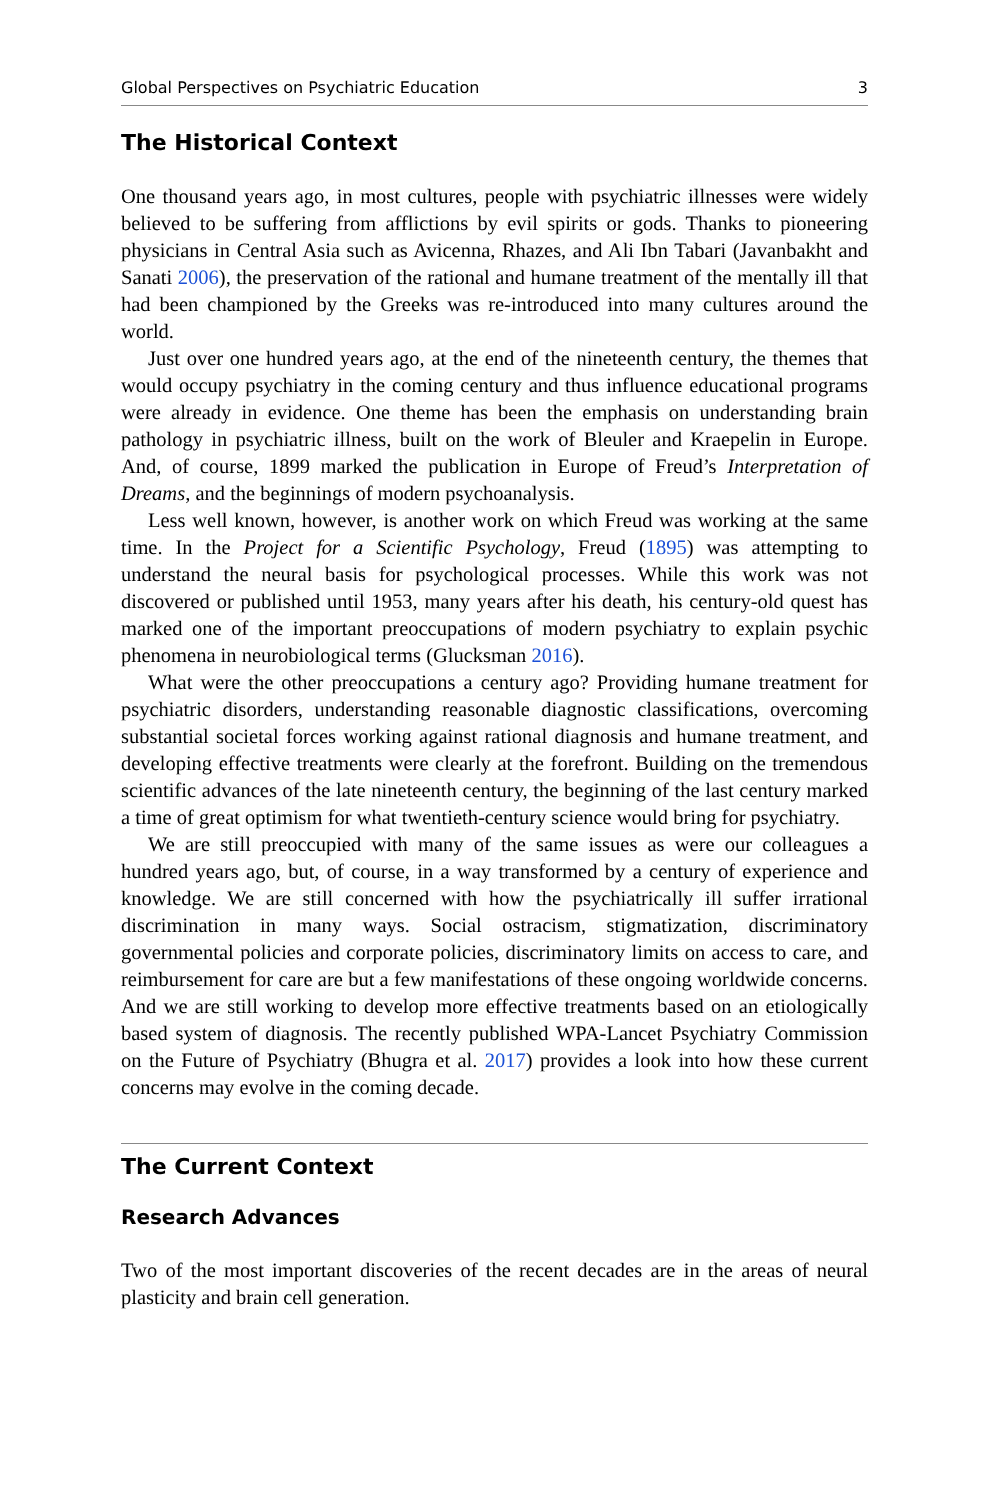Global Perspectives on Psychiatric Education 3
The Historical Context
One thousand years ago, in most cultures, people with psychiatric illnesses were widely believed to be suffering from afflictions by evil spirits or gods. Thanks to pioneering physicians in Central Asia such as Avicenna, Rhazes, and Ali Ibn Tabari (Javanbakht and Sanati 2006), the preservation of the rational and humane treatment of the mentally ill that had been championed by the Greeks was re-introduced into many cultures around the world.
Just over one hundred years ago, at the end of the nineteenth century, the themes that would occupy psychiatry in the coming century and thus influence educational programs were already in evidence. One theme has been the emphasis on understanding brain pathology in psychiatric illness, built on the work of Bleuler and Kraepelin in Europe. And, of course, 1899 marked the publication in Europe of Freud’s Interpretation of Dreams, and the beginnings of modern psychoanalysis.
Less well known, however, is another work on which Freud was working at the same time. In the Project for a Scientific Psychology, Freud (1895) was attempting to understand the neural basis for psychological processes. While this work was not discovered or published until 1953, many years after his death, his century-old quest has marked one of the important preoccupations of modern psychiatry to explain psychic phenomena in neurobiological terms (Glucksman 2016).
What were the other preoccupations a century ago? Providing humane treatment for psychiatric disorders, understanding reasonable diagnostic classifications, overcoming substantial societal forces working against rational diagnosis and humane treatment, and developing effective treatments were clearly at the forefront. Building on the tremendous scientific advances of the late nineteenth century, the beginning of the last century marked a time of great optimism for what twentieth-century science would bring for psychiatry.
We are still preoccupied with many of the same issues as were our colleagues a hundred years ago, but, of course, in a way transformed by a century of experience and knowledge. We are still concerned with how the psychiatrically ill suffer irrational discrimination in many ways. Social ostracism, stigmatization, discriminatory governmental policies and corporate policies, discriminatory limits on access to care, and reimbursement for care are but a few manifestations of these ongoing worldwide concerns. And we are still working to develop more effective treatments based on an etiologically based system of diagnosis. The recently published WPA-Lancet Psychiatry Commission on the Future of Psychiatry (Bhugra et al. 2017) provides a look into how these current concerns may evolve in the coming decade.
The Current Context
Research Advances
Two of the most important discoveries of the recent decades are in the areas of neural plasticity and brain cell generation.